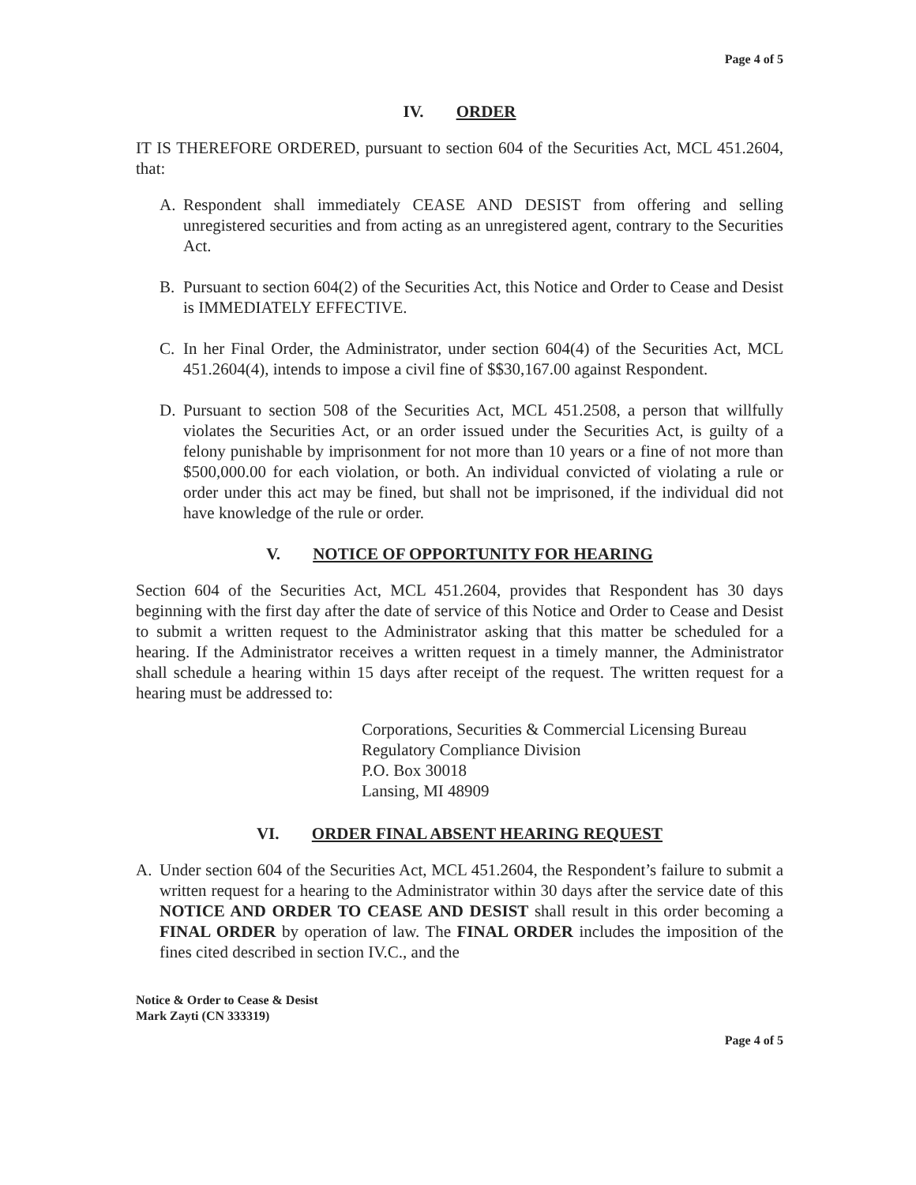Page 4 of 5
IV. ORDER
IT IS THEREFORE ORDERED, pursuant to section 604 of the Securities Act, MCL 451.2604, that:
A. Respondent shall immediately CEASE AND DESIST from offering and selling unregistered securities and from acting as an unregistered agent, contrary to the Securities Act.
B. Pursuant to section 604(2) of the Securities Act, this Notice and Order to Cease and Desist is IMMEDIATELY EFFECTIVE.
C. In her Final Order, the Administrator, under section 604(4) of the Securities Act, MCL 451.2604(4), intends to impose a civil fine of $$30,167.00 against Respondent.
D. Pursuant to section 508 of the Securities Act, MCL 451.2508, a person that willfully violates the Securities Act, or an order issued under the Securities Act, is guilty of a felony punishable by imprisonment for not more than 10 years or a fine of not more than $500,000.00 for each violation, or both. An individual convicted of violating a rule or order under this act may be fined, but shall not be imprisoned, if the individual did not have knowledge of the rule or order.
V. NOTICE OF OPPORTUNITY FOR HEARING
Section 604 of the Securities Act, MCL 451.2604, provides that Respondent has 30 days beginning with the first day after the date of service of this Notice and Order to Cease and Desist to submit a written request to the Administrator asking that this matter be scheduled for a hearing. If the Administrator receives a written request in a timely manner, the Administrator shall schedule a hearing within 15 days after receipt of the request. The written request for a hearing must be addressed to:
Corporations, Securities & Commercial Licensing Bureau
Regulatory Compliance Division
P.O. Box 30018
Lansing, MI 48909
VI. ORDER FINAL ABSENT HEARING REQUEST
A. Under section 604 of the Securities Act, MCL 451.2604, the Respondent’s failure to submit a written request for a hearing to the Administrator within 30 days after the service date of this NOTICE AND ORDER TO CEASE AND DESIST shall result in this order becoming a FINAL ORDER by operation of law. The FINAL ORDER includes the imposition of the fines cited described in section IV.C., and the
Notice & Order to Cease & Desist
Mark Zayti (CN 333319)
Page 4 of 5